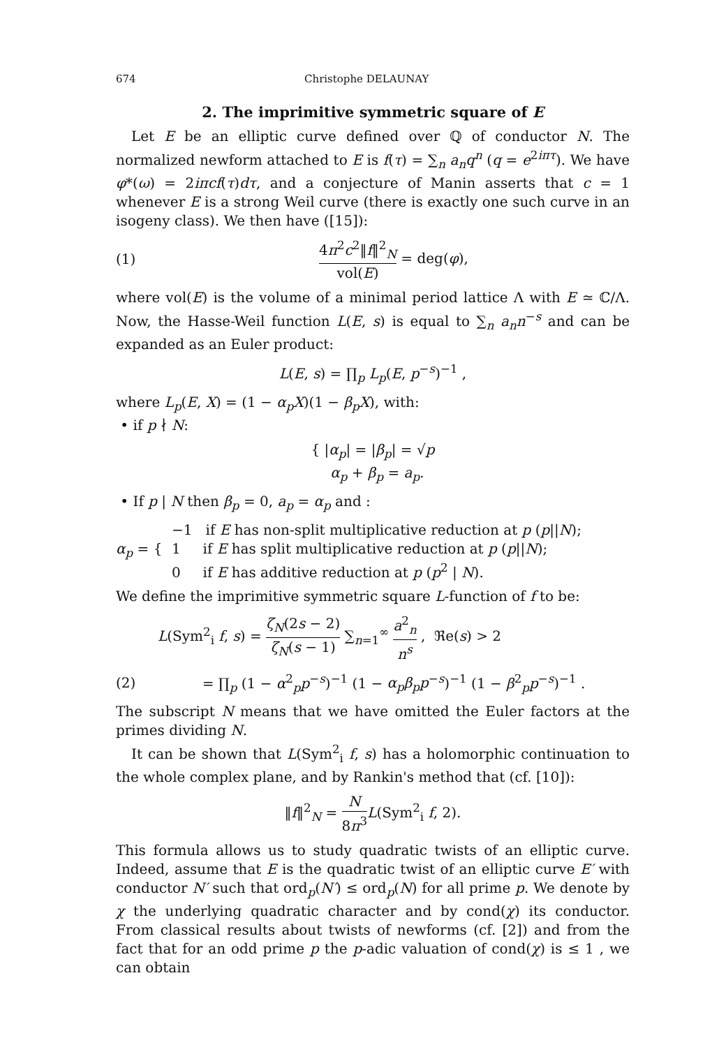674 Christophe DELAUNAY
2. The imprimitive symmetric square of E
Let E be an elliptic curve defined over ℚ of conductor N. The normalized newform attached to E is f(τ) = ∑<sub>n</sub> a<sub>n</sub>q<sup>n</sup> (q = e<sup>2iπτ</sup>). We have φ*(ω) = 2iπcf(τ)dτ, and a conjecture of Manin asserts that c = 1 whenever E is a strong Weil curve (there is exactly one such curve in an isogeny class). We then have ([15]):
(1) 4π<sup>2</sup>c<sup>2</sup>‖f‖<sup>2</sup><sub>N</sub> vol(E) = deg(φ),
where vol(E) is the volume of a minimal period lattice Λ with E ≃ ℂ/Λ. Now, the Hasse-Weil function L(E, s) is equal to ∑<sub>n</sub> a<sub>n</sub>n<sup>−s</sup> and can be expanded as an Euler product:
L(E, s) = ∏<sub>p</sub> L<sub>p</sub>(E, p<sup>−s</sup>)<sup>−1</sup> ,
where L<sub>p</sub>(E, X) = (1 − α<sub>p</sub>X)(1 − β<sub>p</sub>X), with:
• if p ∤ N:
{ |α<sub>p</sub>| = |β<sub>p</sub>| = √p
α<sub>p</sub> + β<sub>p</sub> = a<sub>p</sub>.
• If p | N then β<sub>p</sub> = 0, a<sub>p</sub> = α<sub>p</sub> and :
α<sub>p</sub> = { −1 if E has non-split multiplicative reduction at p (p||N);
1 if E has split multiplicative reduction at p (p||N);
0 if E has additive reduction at p (p<sup>2</sup> | N).
We define the imprimitive symmetric square L-function of f to be:
L(Sym<sup>2</sup><sub>i</sub> f, s) = ζ<sub>N</sub>(2s − 2) ζ<sub>N</sub>(s − 1) ∑<sub>n=1</sub><sup>∞</sup> a<sup>2</sup><sub>n</sub> n<sup>s</sup> , ℜe(s) > 2
(2) = ∏<sub>p</sub> (1 − α<sup>2</sup><sub>p</sub>p<sup>−s</sup>)<sup>−1</sup> (1 − α<sub>p</sub>β<sub>p</sub>p<sup>−s</sup>)<sup>−1</sup> (1 − β<sup>2</sup><sub>p</sub>p<sup>−s</sup>)<sup>−1</sup> .
The subscript N means that we have omitted the Euler factors at the primes dividing N.
It can be shown that L(Sym<sup>2</sup><sub>i</sub> f, s) has a holomorphic continuation to the whole complex plane, and by Rankin's method that (cf. [10]):
‖f‖<sup>2</sup><sub>N</sub> = N 8π<sup>3</sup> L(Sym<sup>2</sup><sub>i</sub> f, 2).
This formula allows us to study quadratic twists of an elliptic curve. Indeed, assume that E is the quadratic twist of an elliptic curve E′ with conductor N′ such that ord<sub>p</sub>(N′) ≤ ord<sub>p</sub>(N) for all prime p. We denote by χ the underlying quadratic character and by cond(χ) its conductor. From classical results about twists of newforms (cf. [2]) and from the fact that for an odd prime p the p-adic valuation of cond(χ) is ≤ 1 , we can obtain